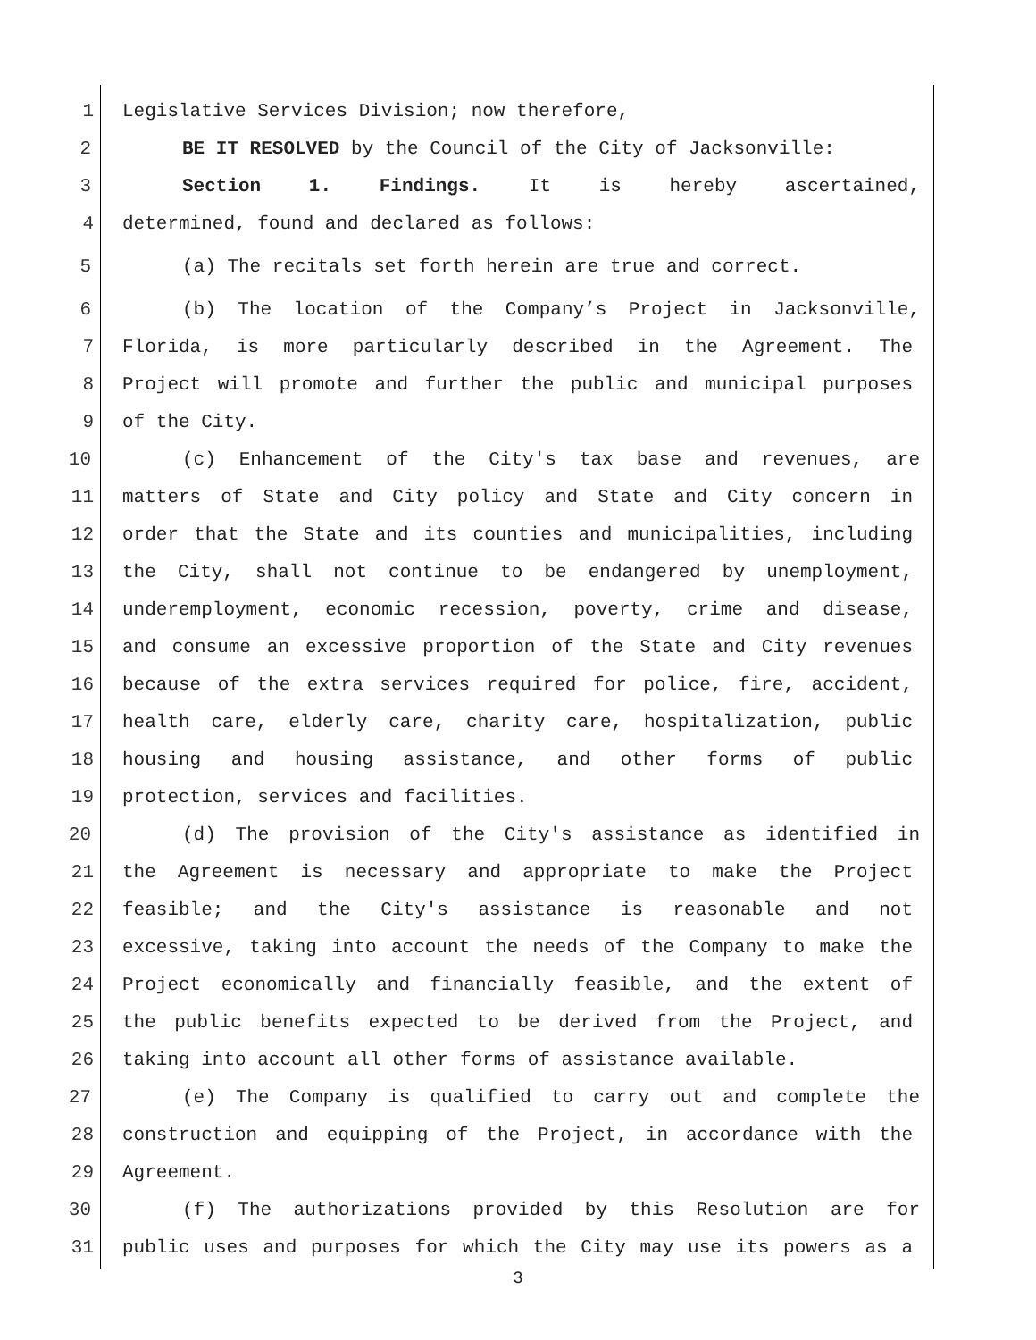1 Legislative Services Division; now therefore,
2 BE IT RESOLVED by the Council of the City of Jacksonville:
3 Section 1. Findings. It is hereby ascertained,
4 determined, found and declared as follows:
5 (a) The recitals set forth herein are true and correct.
6 (b) The location of the Company’s Project in Jacksonville,
7 Florida, is more particularly described in the Agreement. The
8 Project will promote and further the public and municipal purposes
9 of the City.
10 (c) Enhancement of the City's tax base and revenues, are
11 matters of State and City policy and State and City concern in
12 order that the State and its counties and municipalities, including
13 the City, shall not continue to be endangered by unemployment,
14 underemployment, economic recession, poverty, crime and disease,
15 and consume an excessive proportion of the State and City revenues
16 because of the extra services required for police, fire, accident,
17 health care, elderly care, charity care, hospitalization, public
18 housing and housing assistance, and other forms of public
19 protection, services and facilities.
20 (d) The provision of the City's assistance as identified in
21 the Agreement is necessary and appropriate to make the Project
22 feasible; and the City's assistance is reasonable and not
23 excessive, taking into account the needs of the Company to make the
24 Project economically and financially feasible, and the extent of
25 the public benefits expected to be derived from the Project, and
26 taking into account all other forms of assistance available.
27 (e) The Company is qualified to carry out and complete the
28 construction and equipping of the Project, in accordance with the
29 Agreement.
30 (f) The authorizations provided by this Resolution are for
31 public uses and purposes for which the City may use its powers as a
3